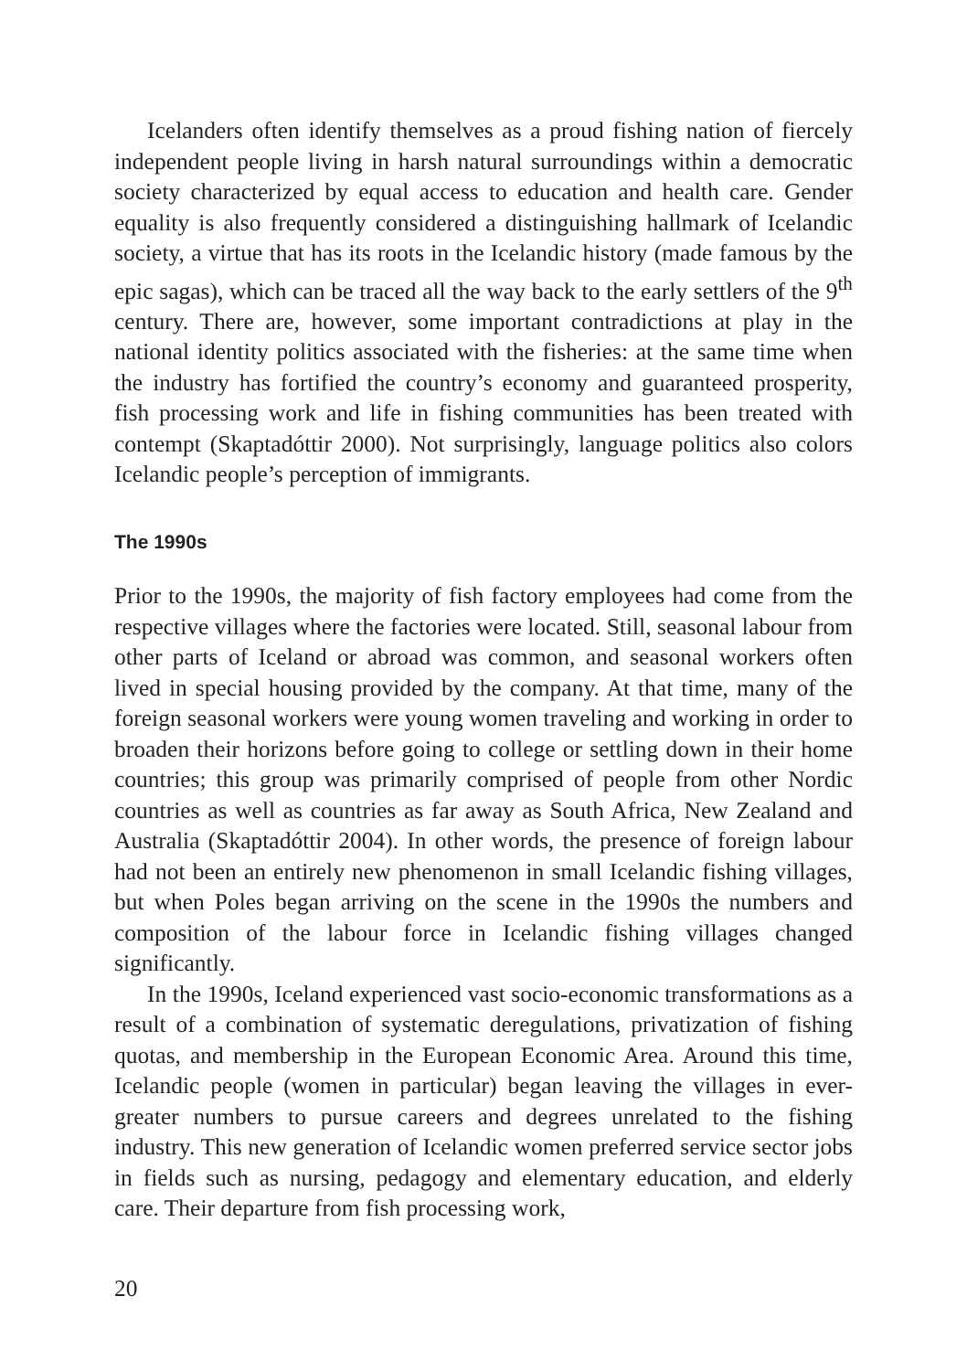Icelanders often identify themselves as a proud fishing nation of fiercely independent people living in harsh natural surroundings within a democratic society characterized by equal access to education and health care. Gender equality is also frequently considered a distinguishing hallmark of Icelandic society, a virtue that has its roots in the Icelandic history (made famous by the epic sagas), which can be traced all the way back to the early settlers of the 9<sup>th</sup> century. There are, however, some important contradictions at play in the national identity politics associated with the fisheries: at the same time when the industry has fortified the country’s economy and guaranteed prosperity, fish processing work and life in fishing communities has been treated with contempt (Skaptadóttir 2000). Not surprisingly, language politics also colors Icelandic people’s perception of immigrants.
The 1990s
Prior to the 1990s, the majority of fish factory employees had come from the respective villages where the factories were located. Still, seasonal labour from other parts of Iceland or abroad was common, and seasonal workers often lived in special housing provided by the company. At that time, many of the foreign seasonal workers were young women traveling and working in order to broaden their horizons before going to college or settling down in their home countries; this group was primarily comprised of people from other Nordic countries as well as countries as far away as South Africa, New Zealand and Australia (Skaptadóttir 2004). In other words, the presence of foreign labour had not been an entirely new phenomenon in small Icelandic fishing villages, but when Poles began arriving on the scene in the 1990s the numbers and composition of the labour force in Icelandic fishing villages changed significantly.
In the 1990s, Iceland experienced vast socio-economic transformations as a result of a combination of systematic deregulations, privatization of fishing quotas, and membership in the European Economic Area. Around this time, Icelandic people (women in particular) began leaving the villages in ever-greater numbers to pursue careers and degrees unrelated to the fishing industry. This new generation of Icelandic women preferred service sector jobs in fields such as nursing, pedagogy and elementary education, and elderly care. Their departure from fish processing work,
20